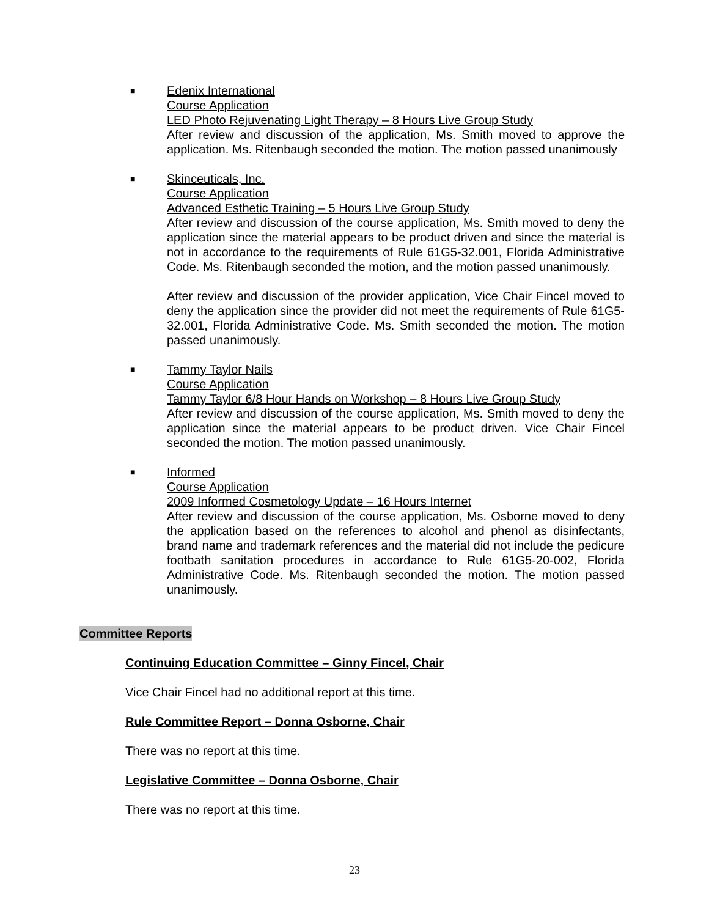■
Edenix International
Course Application
LED Photo Rejuvenating Light Therapy – 8 Hours Live Group Study
After review and discussion of the application, Ms. Smith moved to approve the application. Ms. Ritenbaugh seconded the motion. The motion passed unanimously
■
Skinceuticals, Inc.
Course Application
Advanced Esthetic Training – 5 Hours Live Group Study
After review and discussion of the course application, Ms. Smith moved to deny the application since the material appears to be product driven and since the material is not in accordance to the requirements of Rule 61G5-32.001, Florida Administrative Code. Ms. Ritenbaugh seconded the motion, and the motion passed unanimously.
After review and discussion of the provider application, Vice Chair Fincel moved to deny the application since the provider did not meet the requirements of Rule 61G5-32.001, Florida Administrative Code. Ms. Smith seconded the motion. The motion passed unanimously.
■
Tammy Taylor Nails
Course Application
Tammy Taylor 6/8 Hour Hands on Workshop – 8 Hours Live Group Study
After review and discussion of the course application, Ms. Smith moved to deny the application since the material appears to be product driven. Vice Chair Fincel seconded the motion. The motion passed unanimously.
■
Informed
Course Application
2009 Informed Cosmetology Update – 16 Hours Internet
After review and discussion of the course application, Ms. Osborne moved to deny the application based on the references to alcohol and phenol as disinfectants, brand name and trademark references and the material did not include the pedicure footbath sanitation procedures in accordance to Rule 61G5-20-002, Florida Administrative Code. Ms. Ritenbaugh seconded the motion. The motion passed unanimously.
Committee Reports
Continuing Education Committee – Ginny Fincel, Chair
Vice Chair Fincel had no additional report at this time.
Rule Committee Report – Donna Osborne, Chair
There was no report at this time.
Legislative Committee – Donna Osborne, Chair
There was no report at this time.
23